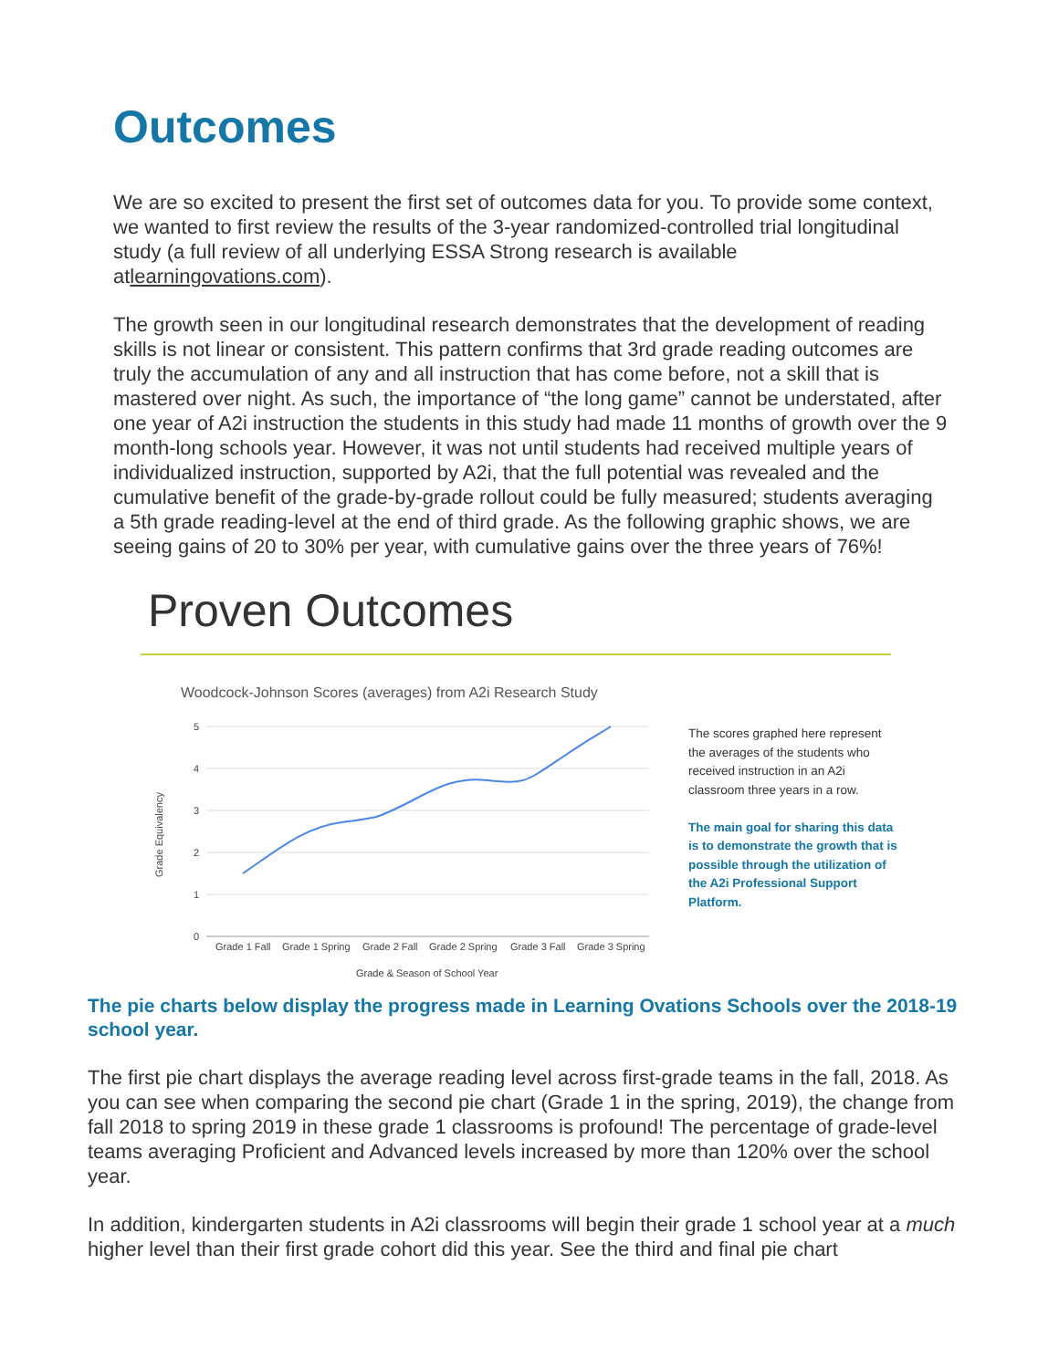Outcomes
We are so excited to present the first set of outcomes data for you. To provide some context, we wanted to first review the results of the 3-year randomized-controlled trial longitudinal study (a full review of all underlying ESSA Strong research is available atlearningovations.com).
The growth seen in our longitudinal research demonstrates that the development of reading skills is not linear or consistent. This pattern confirms that 3rd grade reading outcomes are truly the accumulation of any and all instruction that has come before, not a skill that is mastered over night. As such, the importance of “the long game” cannot be understated, after one year of A2i instruction the students in this study had made 11 months of growth over the 9 month-long schools year. However, it was not until students had received multiple years of individualized instruction, supported by A2i, that the full potential was revealed and the cumulative benefit of the grade-by-grade rollout could be fully measured; students averaging a 5th grade reading-level at the end of third grade. As the following graphic shows, we are seeing gains of 20 to 30% per year, with cumulative gains over the three years of 76%!
Proven Outcomes
Woodcock-Johnson Scores (averages) from A2i Research Study
5
4
3
2
1
0
Grade Equivalency
Grade 1 Fall
Grade 1 Spring
Grade 2 Fall
Grade 2 Spring
Grade 3 Fall
Grade 3 Spring
Grade & Season of School Year
The scores graphed here represent the averages of the students who received instruction in an A2i classroom three years in a row.
The main goal for sharing this data is to demonstrate the growth that is possible through the utilization of the A2i Professional Support Platform.
The pie charts below display the progress made in Learning Ovations Schools over the 2018-19 school year.
The first pie chart displays the average reading level across first-grade teams in the fall, 2018. As you can see when comparing the second pie chart (Grade 1 in the spring, 2019), the change from fall 2018 to spring 2019 in these grade 1 classrooms is profound! The percentage of grade-level teams averaging Proficient and Advanced levels increased by more than 120% over the school year.
In addition, kindergarten students in A2i classrooms will begin their grade 1 school year at a much higher level than their first grade cohort did this year. See the third and final pie chart